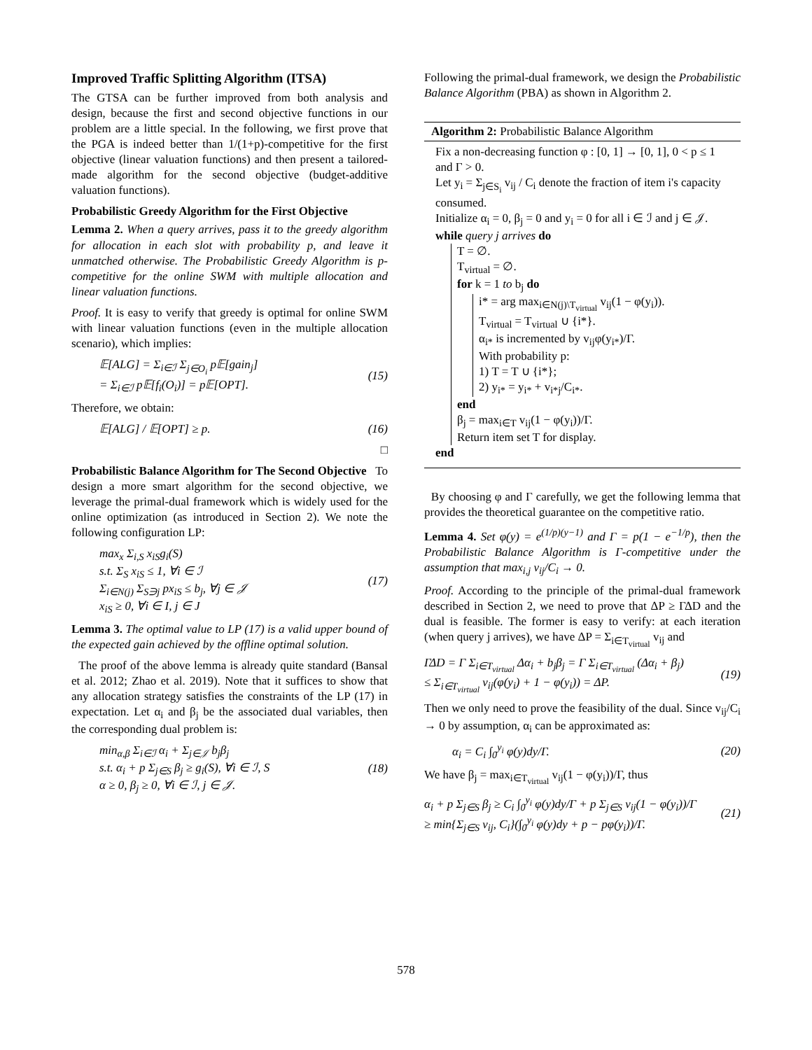Improved Traffic Splitting Algorithm (ITSA)
The GTSA can be further improved from both analysis and design, because the first and second objective functions in our problem are a little special. In the following, we first prove that the PGA is indeed better than 1/(1+p)-competitive for the first objective (linear valuation functions) and then present a tailored-made algorithm for the second objective (budget-additive valuation functions).
Probabilistic Greedy Algorithm for the First Objective
Lemma 2. When a query arrives, pass it to the greedy algorithm for allocation in each slot with probability p, and leave it unmatched otherwise. The Probabilistic Greedy Algorithm is p-competitive for the online SWM with multiple allocation and linear valuation functions.
Proof. It is easy to verify that greedy is optimal for online SWM with linear valuation functions (even in the multiple allocation scenario), which implies:
𝔼[ALG] = Σ<sub>i∈ℐ</sub> Σ<sub>j∈O<sub>i</sub></sub> p𝔼[gain<sub>j</sub>]
= Σ<sub>i∈ℐ</sub> p𝔼[f<sub>i</sub>(O<sub>i</sub>)] = p𝔼[OPT].
(15)
Therefore, we obtain:
𝔼[ALG] / 𝔼[OPT] ≥ p. (16)
□
Probabilistic Balance Algorithm for The Second Objective To design a more smart algorithm for the second objective, we leverage the primal-dual framework which is widely used for the online optimization (as introduced in Section 2). We note the following configuration LP:
max<sub>x</sub> Σ<sub>i,S</sub> x<sub>iS</sub>g<sub>i</sub>(S)
s.t. Σ<sub>S</sub> x<sub>iS</sub> ≤ 1, ∀i ∈ ℐ
Σ<sub>i∈N(j)</sub> Σ<sub>S∋j</sub> px<sub>iS</sub> ≤ b<sub>j</sub>, ∀j ∈ 𝒥
x<sub>iS</sub> ≥ 0, ∀i ∈ I, j ∈ J
(17)
Lemma 3. The optimal value to LP (17) is a valid upper bound of the expected gain achieved by the offline optimal solution.
The proof of the above lemma is already quite standard (Bansal et al. 2012; Zhao et al. 2019). Note that it suffices to show that any allocation strategy satisfies the constraints of the LP (17) in expectation. Let α<sub>i</sub> and β<sub>j</sub> be the associated dual variables, then the corresponding dual problem is:
min<sub>α,β</sub> Σ<sub>i∈ℐ</sub> α<sub>i</sub> + Σ<sub>j∈𝒥</sub> b<sub>j</sub>β<sub>j</sub>
s.t. α<sub>i</sub> + p Σ<sub>j∈S</sub> β<sub>j</sub> ≥ g<sub>i</sub>(S), ∀i ∈ ℐ, S
α ≥ 0, β<sub>j</sub> ≥ 0, ∀i ∈ ℐ, j ∈ 𝒥.
(18)
Following the primal-dual framework, we design the Probabilistic Balance Algorithm (PBA) as shown in Algorithm 2.
Algorithm 2: Probabilistic Balance Algorithm
Fix a non-decreasing function φ : [0, 1] → [0, 1], 0 < p ≤ 1 and Γ > 0.
Let y<sub>i</sub> = Σ<sub>j∈S<sub>i</sub></sub> v<sub>ij</sub> / C<sub>i</sub> denote the fraction of item i's capacity consumed.
Initialize α<sub>i</sub> = 0, β<sub>j</sub> = 0 and y<sub>i</sub> = 0 for all i ∈ ℐ and j ∈ 𝒥.
while query j arrives do
T = ∅.
T<sub>virtual</sub> = ∅.
for k = 1 to b<sub>j</sub> do
i* = arg max<sub>i∈N(j)\T<sub>virtual</sub></sub> v<sub>ij</sub>(1 − φ(y<sub>i</sub>)).
T<sub>virtual</sub> = T<sub>virtual</sub> ∪ {i*}.
α<sub>i*</sub> is incremented by v<sub>ij</sub>φ(y<sub>i*</sub>)/Γ.
With probability p:
1) T = T ∪ {i*};
2) y<sub>i*</sub> = y<sub>i*</sub> + v<sub>i*j</sub>/C<sub>i*</sub>.
end
β<sub>j</sub> = max<sub>i∈T</sub> v<sub>ij</sub>(1 − φ(y<sub>i</sub>))/Γ.
Return item set T for display.
end
By choosing φ and Γ carefully, we get the following lemma that provides the theoretical guarantee on the competitive ratio.
Lemma 4. Set φ(y) = e<sup>(1/p)(y−1)</sup> and Γ = p(1 − e<sup>−1/p</sup>), then the Probabilistic Balance Algorithm is Γ-competitive under the assumption that max<sub>i,j</sub> v<sub>ij</sub>/C<sub>i</sub> → 0.
Proof. According to the principle of the primal-dual framework described in Section 2, we need to prove that ΔP ≥ ΓΔD and the dual is feasible. The former is easy to verify: at each iteration (when query j arrives), we have ΔP = Σ<sub>i∈T<sub>virtual</sub></sub> v<sub>ij</sub> and
ΓΔD = Γ Σ<sub>i∈T<sub>virtual</sub></sub> Δα<sub>i</sub> + b<sub>j</sub>β<sub>j</sub> = Γ Σ<sub>i∈T<sub>virtual</sub></sub> (Δα<sub>i</sub> + β<sub>j</sub>)
≤ Σ<sub>i∈T<sub>virtual</sub></sub> v<sub>ij</sub>(φ(y<sub>i</sub>) + 1 − φ(y<sub>i</sub>)) = ΔP.
(19)
Then we only need to prove the feasibility of the dual. Since v<sub>ij</sub>/C<sub>i</sub> → 0 by assumption, α<sub>i</sub> can be approximated as:
α<sub>i</sub> = C<sub>i</sub> ∫<sub>0</sub><sup>y<sub>i</sub></sup> φ(y)dy/Γ. (20)
We have β<sub>j</sub> = max<sub>i∈T<sub>virtual</sub></sub> v<sub>ij</sub>(1 − φ(y<sub>i</sub>))/Γ, thus
α<sub>i</sub> + p Σ<sub>j∈S</sub> β<sub>j</sub> ≥ C<sub>i</sub> ∫<sub>0</sub><sup>y<sub>i</sub></sup> φ(y)dy/Γ + p Σ<sub>j∈S</sub> v<sub>ij</sub>(1 − φ(y<sub>i</sub>))/Γ
≥ min{Σ<sub>j∈S</sub> v<sub>ij</sub>, C<sub>i</sub>}(∫<sub>0</sub><sup>y<sub>i</sub></sup> φ(y)dy + p − pφ(y<sub>i</sub>))/Γ.
(21)
578